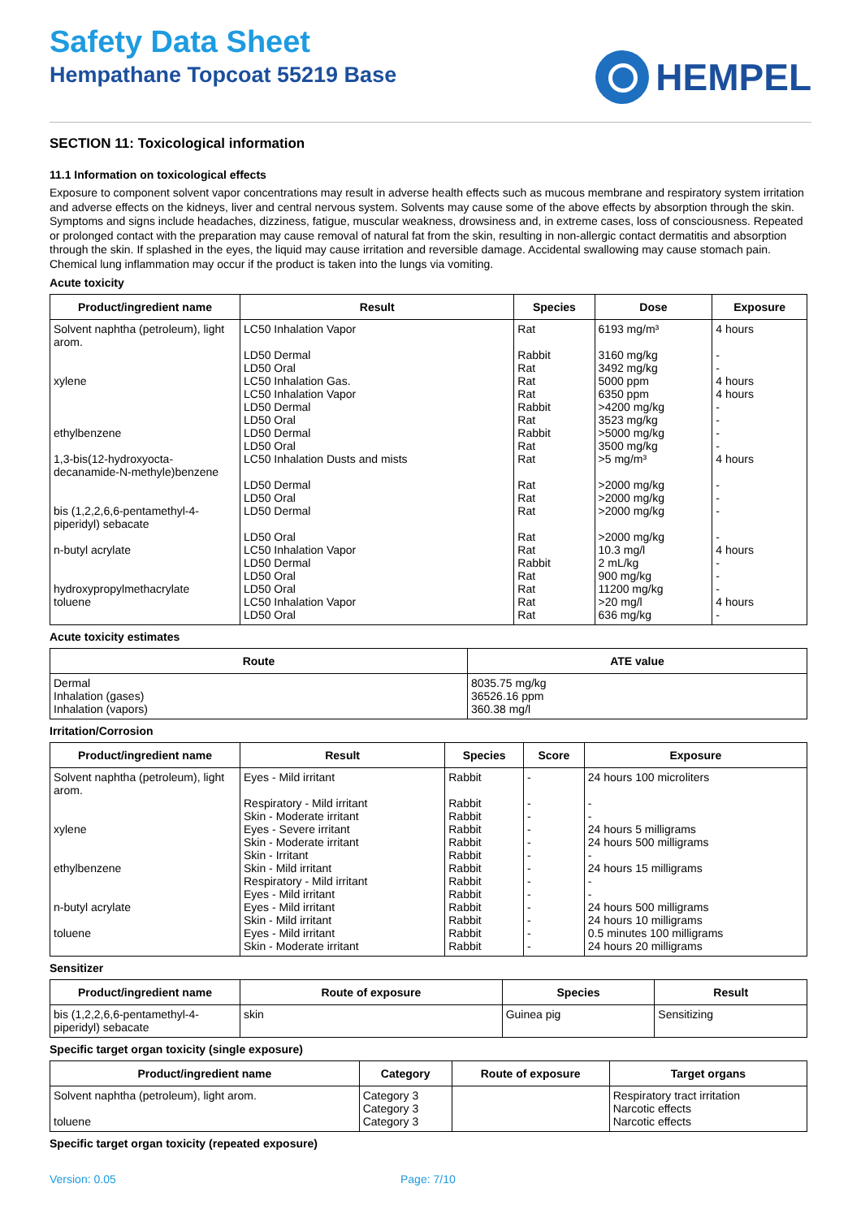Safety Data Sheet
Hempathane Topcoat 55219 Base
HEMPEL
SECTION 11: Toxicological information
11.1 Information on toxicological effects
Exposure to component solvent vapor concentrations may result in adverse health effects such as mucous membrane and respiratory system irritation and adverse effects on the kidneys, liver and central nervous system. Solvents may cause some of the above effects by absorption through the skin. Symptoms and signs include headaches, dizziness, fatigue, muscular weakness, drowsiness and, in extreme cases, loss of consciousness. Repeated or prolonged contact with the preparation may cause removal of natural fat from the skin, resulting in non-allergic contact dermatitis and absorption through the skin. If splashed in the eyes, the liquid may cause irritation and reversible damage. Accidental swallowing may cause stomach pain. Chemical lung inflammation may occur if the product is taken into the lungs via vomiting.
Acute toxicity
| Product/ingredient name | Result | Species | Dose | Exposure |
| --- | --- | --- | --- | --- |
| Solvent naphtha (petroleum), light arom. | LC50 Inhalation Vapor | Rat | 6193 mg/m³ | 4 hours |
| | LD50 Dermal | Rabbit | 3160 mg/kg | - |
| | LD50 Oral | Rat | 3492 mg/kg | - |
| xylene | LC50 Inhalation Gas. | Rat | 5000 ppm | 4 hours |
| | LC50 Inhalation Vapor | Rat | 6350 ppm | 4 hours |
| | LD50 Dermal | Rabbit | >4200 mg/kg | - |
| | LD50 Oral | Rat | 3523 mg/kg | - |
| ethylbenzene | LD50 Dermal | Rabbit | >5000 mg/kg | - |
| | LD50 Oral | Rat | 3500 mg/kg | - |
| 1,3-bis(12-hydroxyocta-decanamide-N-methyle)benzene | LC50 Inhalation Dusts and mists | Rat | >5 mg/m³ | 4 hours |
| | LD50 Dermal | Rat | >2000 mg/kg | - |
| | LD50 Oral | Rat | >2000 mg/kg | - |
| bis (1,2,2,6,6-pentamethyl-4-piperidyl) sebacate | LD50 Dermal | Rat | >2000 mg/kg | - |
| | LD50 Oral | Rat | >2000 mg/kg | - |
| n-butyl acrylate | LC50 Inhalation Vapor | Rat | 10.3 mg/l | 4 hours |
| | LD50 Dermal | Rabbit | 2 mL/kg | - |
| | LD50 Oral | Rat | 900 mg/kg | - |
| hydroxypropylmethacrylate | LD50 Oral | Rat | 11200 mg/kg | - |
| toluene | LC50 Inhalation Vapor | Rat | >20 mg/l | 4 hours |
| | LD50 Oral | Rat | 636 mg/kg | - |
Acute toxicity estimates
| Route | ATE value |
| --- | --- |
| Dermal | 8035.75 mg/kg |
| Inhalation (gases) | 36526.16 ppm |
| Inhalation (vapors) | 360.38 mg/l |
Irritation/Corrosion
| Product/ingredient name | Result | Species | Score | Exposure |
| --- | --- | --- | --- | --- |
| Solvent naphtha (petroleum), light arom. | Eyes - Mild irritant | Rabbit | - | 24 hours 100 microliters |
| | Respiratory - Mild irritant | Rabbit | - | - |
| | Skin - Moderate irritant | Rabbit | - | - |
| xylene | Eyes - Severe irritant | Rabbit | - | 24 hours 5 milligrams |
| | Skin - Moderate irritant | Rabbit | - | 24 hours 500 milligrams |
| | Skin - Irritant | Rabbit | - | - |
| ethylbenzene | Skin - Mild irritant | Rabbit | - | 24 hours 15 milligrams |
| | Respiratory - Mild irritant | Rabbit | - | - |
| | Eyes - Mild irritant | Rabbit | - | - |
| n-butyl acrylate | Eyes - Mild irritant | Rabbit | - | 24 hours 500 milligrams |
| | Skin - Mild irritant | Rabbit | - | 24 hours 10 milligrams |
| toluene | Eyes - Mild irritant | Rabbit | - | 0.5 minutes 100 milligrams |
| | Skin - Moderate irritant | Rabbit | - | 24 hours 20 milligrams |
Sensitizer
| Product/ingredient name | Route of exposure | Species | Result |
| --- | --- | --- | --- |
| bis (1,2,2,6,6-pentamethyl-4-piperidyl) sebacate | skin | Guinea pig | Sensitizing |
Specific target organ toxicity (single exposure)
| Product/ingredient name | Category | Route of exposure | Target organs |
| --- | --- | --- | --- |
| Solvent naphtha (petroleum), light arom. | Category 3 | | Respiratory tract irritation |
| | Category 3 | | Narcotic effects |
| toluene | Category 3 | | Narcotic effects |
Specific target organ toxicity (repeated exposure)
Version: 0.05 Page: 7/10